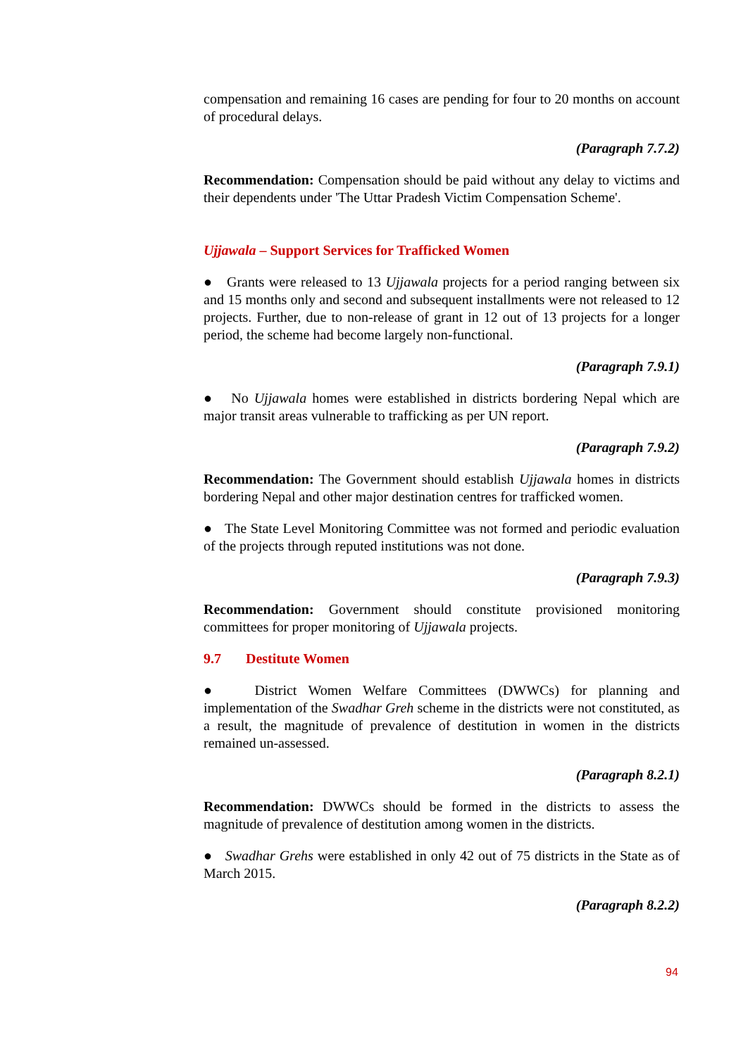compensation and remaining 16 cases are pending for four to 20 months on account of procedural delays.
(Paragraph 7.7.2)
Recommendation: Compensation should be paid without any delay to victims and their dependents under 'The Uttar Pradesh Victim Compensation Scheme'.
Ujjawala – Support Services for Trafficked Women
● Grants were released to 13 Ujjawala projects for a period ranging between six and 15 months only and second and subsequent installments were not released to 12 projects. Further, due to non-release of grant in 12 out of 13 projects for a longer period, the scheme had become largely non-functional.
(Paragraph 7.9.1)
● No Ujjawala homes were established in districts bordering Nepal which are major transit areas vulnerable to trafficking as per UN report.
(Paragraph 7.9.2)
Recommendation: The Government should establish Ujjawala homes in districts bordering Nepal and other major destination centres for trafficked women.
● The State Level Monitoring Committee was not formed and periodic evaluation of the projects through reputed institutions was not done.
(Paragraph 7.9.3)
Recommendation: Government should constitute provisioned monitoring committees for proper monitoring of Ujjawala projects.
9.7 Destitute Women
● District Women Welfare Committees (DWWCs) for planning and implementation of the Swadhar Greh scheme in the districts were not constituted, as a result, the magnitude of prevalence of destitution in women in the districts remained un-assessed.
(Paragraph 8.2.1)
Recommendation: DWWCs should be formed in the districts to assess the magnitude of prevalence of destitution among women in the districts.
● Swadhar Grehs were established in only 42 out of 75 districts in the State as of March 2015.
(Paragraph 8.2.2)
94